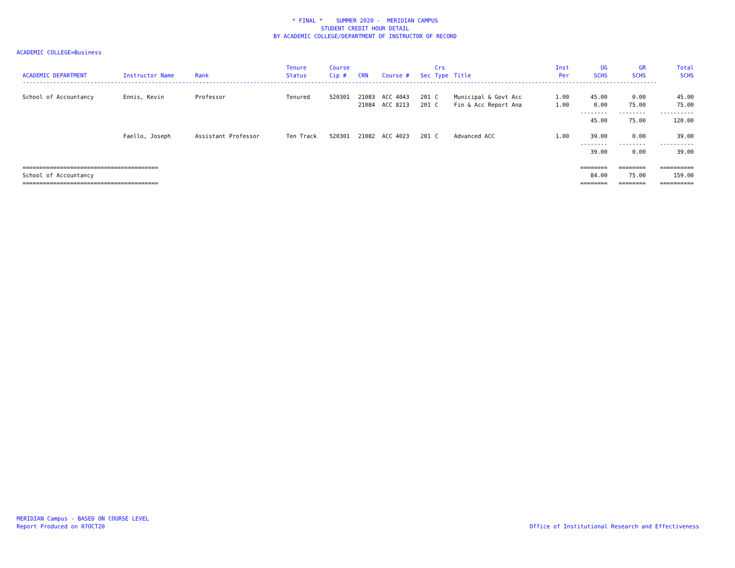* FINAL * SUMMER 2020 - MERIDIAN CAMPUS
STUDENT CREDIT HOUR DETAIL
BY ACADEMIC COLLEGE/DEPARTMENT OF INSTRUCTOR OF RECORD
ACADEMIC COLLEGE=Business
| ACADEMIC DEPARTMENT | Instructor Name | Rank | Tenure Status | Course Cip # | CRN | Course # | Sec | Crs Type | Title | Inst Per | UG SCHS | GR SCHS | Total SCHS |
| --- | --- | --- | --- | --- | --- | --- | --- | --- | --- | --- | --- | --- | --- |
| ------------------------------------------------------------------------------------------------------------------------------------------------------------------------------------------- | | | | | | | | | | | | | |
| School of Accountancy | Ennis, Kevin | Professor | Tenured | 520301 | 21083 | ACC 4043 | 201 | C | Municipal & Govt Acc | 1.00 | 45.00 | 0.00 | 45.00 |
| | | | | | 21084 | ACC 8213 | 201 | C | Fin & Acc Report Ana | 1.00 | 0.00 | 75.00 | 75.00 |
| | | | | | | | | | | | -------- | -------- | ---------- |
| | | | | | | | | | | | 45.00 | 75.00 | 120.00 |
| | Faello, Joseph | Assistant Professor | Ten Track | 520301 | 21082 | ACC 4023 | 201 | C | Advanced ACC | 1.00 | 39.00 | 0.00 | 39.00 |
| | | | | | | | | | | | -------- | -------- | ---------- |
| | | | | | | | | | | | 39.00 | 0.00 | 39.00 |
| ======================================== | | | | | | | | | | | ======== | ======== | ========== |
| School of Accountancy | | | | | | | | | | | 84.00 | 75.00 | 159.00 |
| ======================================== | | | | | | | | | | | ======== | ======== | ========== |
MERIDIAN Campus - BASED ON COURSE LEVEL
Report Produced on 07OCT20
Office of Institutional Research and Effectiveness